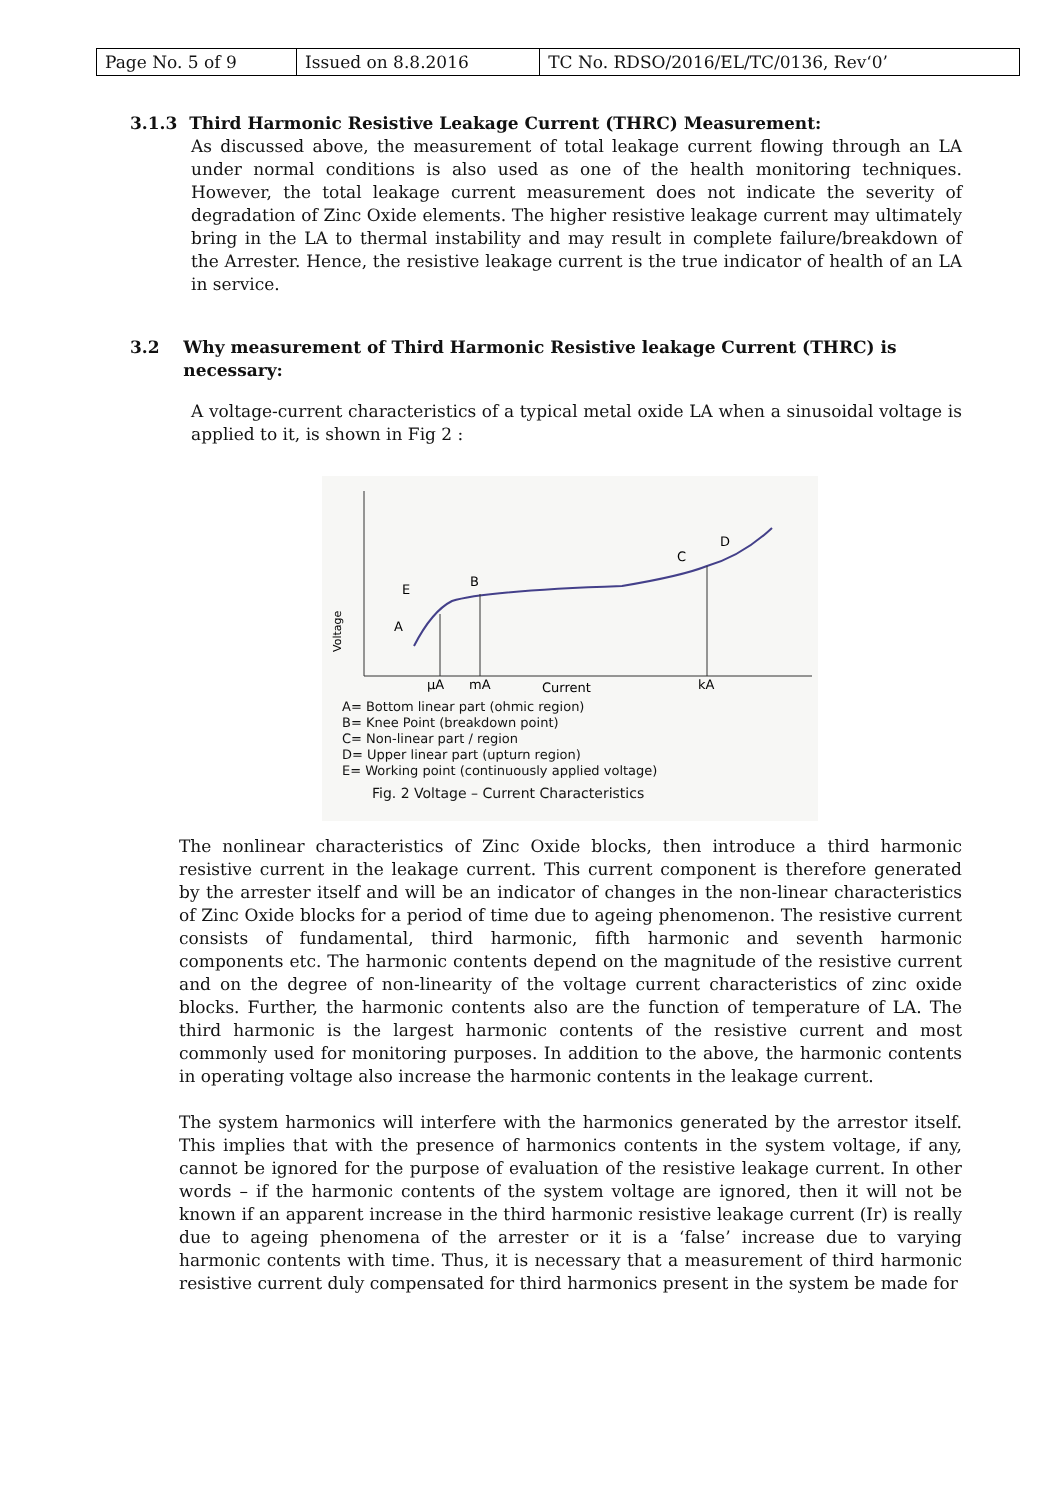| Page No. 5 of 9 | Issued on 8.8.2016 | TC No. RDSO/2016/EL/TC/0136, Rev‘0’ |
3.1.3 Third Harmonic Resistive Leakage Current (THRC) Measurement:
As discussed above, the measurement of total leakage current flowing through an LA under normal conditions is also used as one of the health monitoring techniques. However, the total leakage current measurement does not indicate the severity of degradation of Zinc Oxide elements. The higher resistive leakage current may ultimately bring in the LA to thermal instability and may result in complete failure/breakdown of the Arrester. Hence, the resistive leakage current is the true indicator of health of an LA in service.
3.2 Why measurement of Third Harmonic Resistive leakage Current (THRC) is
necessary:
A voltage-current characteristics of a typical metal oxide LA when a sinusoidal voltage is applied to it, is shown in Fig 2 :
Voltage
E
A
B
C
D
µA
mA
Current
kA
A= Bottom linear part (ohmic region)
B= Knee Point (breakdown point)
C= Non-linear part / region
D= Upper linear part (upturn region)
E= Working point (continuously applied voltage)
Fig. 2 Voltage – Current Characteristics
The nonlinear characteristics of Zinc Oxide blocks, then introduce a third harmonic resistive current in the leakage current. This current component is therefore generated by the arrester itself and will be an indicator of changes in the non-linear characteristics of Zinc Oxide blocks for a period of time due to ageing phenomenon. The resistive current consists of fundamental, third harmonic, fifth harmonic and seventh harmonic components etc. The harmonic contents depend on the magnitude of the resistive current and on the degree of non-linearity of the voltage current characteristics of zinc oxide blocks. Further, the harmonic contents also are the function of temperature of LA. The third harmonic is the largest harmonic contents of the resistive current and most commonly used for monitoring purposes. In addition to the above, the harmonic contents in operating voltage also increase the harmonic contents in the leakage current.
The system harmonics will interfere with the harmonics generated by the arrestor itself. This implies that with the presence of harmonics contents in the system voltage, if any, cannot be ignored for the purpose of evaluation of the resistive leakage current. In other words – if the harmonic contents of the system voltage are ignored, then it will not be known if an apparent increase in the third harmonic resistive leakage current (Ir) is really due to ageing phenomena of the arrester or it is a ‘false’ increase due to varying harmonic contents with time. Thus, it is necessary that a measurement of third harmonic resistive current duly compensated for third harmonics present in the system be made for